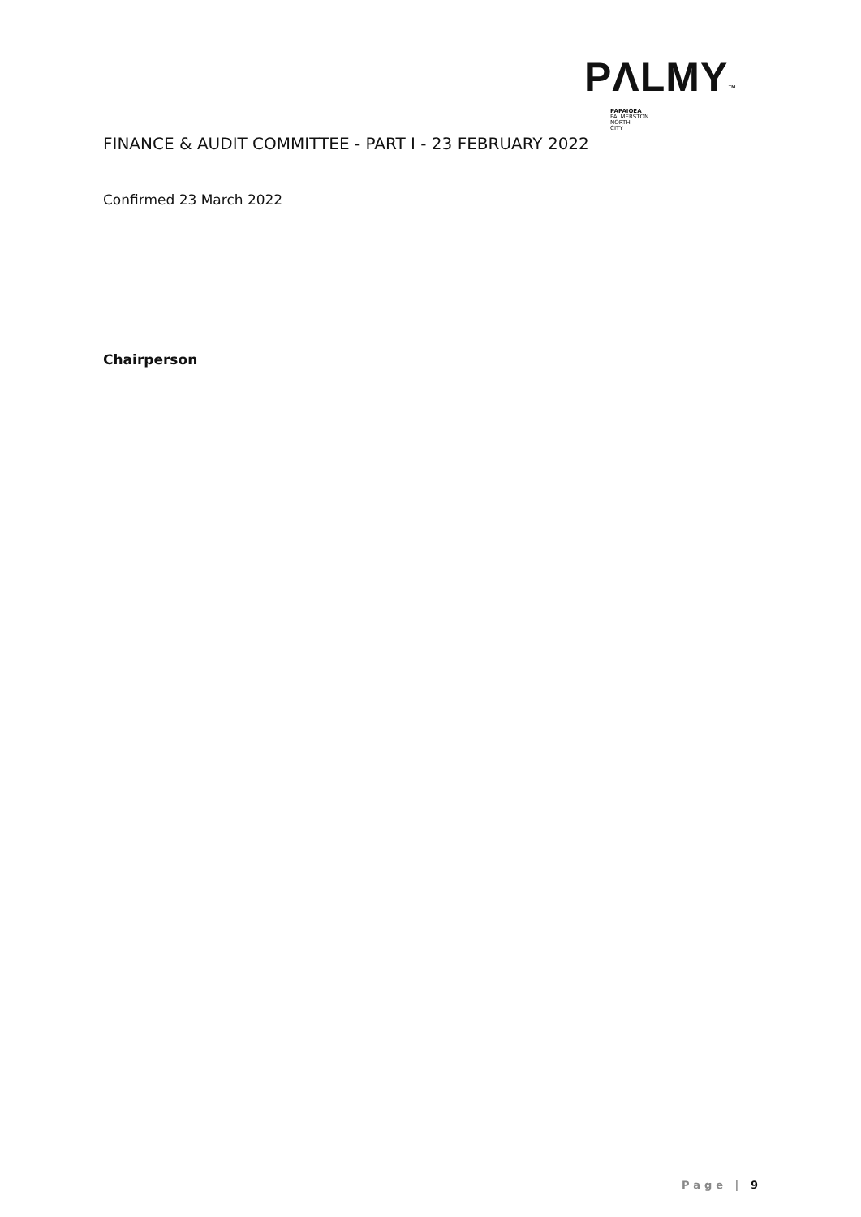PΛLMY™
PAPAIOEA
PALMERSTON
NORTH
CITY
FINANCE & AUDIT COMMITTEE - PART I - 23 FEBRUARY 2022
Confirmed 23 March 2022
Chairperson
Page | 9